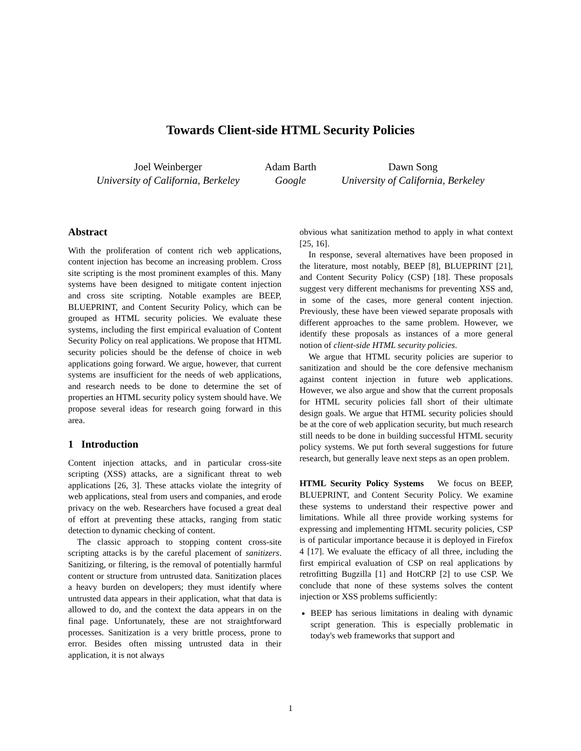Towards Client-side HTML Security Policies
Joel Weinberger
University of California, Berkeley
Adam Barth
Google
Dawn Song
University of California, Berkeley
Abstract
With the proliferation of content rich web applications, content injection has become an increasing problem. Cross site scripting is the most prominent examples of this. Many systems have been designed to mitigate content injection and cross site scripting. Notable examples are BEEP, BLUEPRINT, and Content Security Policy, which can be grouped as HTML security policies. We evaluate these systems, including the first empirical evaluation of Content Security Policy on real applications. We propose that HTML security policies should be the defense of choice in web applications going forward. We argue, however, that current systems are insufficient for the needs of web applications, and research needs to be done to determine the set of properties an HTML security policy system should have. We propose several ideas for research going forward in this area.
1 Introduction
Content injection attacks, and in particular cross-site scripting (XSS) attacks, are a significant threat to web applications [26, 3]. These attacks violate the integrity of web applications, steal from users and companies, and erode privacy on the web. Researchers have focused a great deal of effort at preventing these attacks, ranging from static detection to dynamic checking of content.
The classic approach to stopping content cross-site scripting attacks is by the careful placement of sanitizers. Sanitizing, or filtering, is the removal of potentially harmful content or structure from untrusted data. Sanitization places a heavy burden on developers; they must identify where untrusted data appears in their application, what that data is allowed to do, and the context the data appears in on the final page. Unfortunately, these are not straightforward processes. Sanitization is a very brittle process, prone to error. Besides often missing untrusted data in their application, it is not always
obvious what sanitization method to apply in what context [25, 16].
In response, several alternatives have been proposed in the literature, most notably, BEEP [8], BLUEPRINT [21], and Content Security Policy (CSP) [18]. These proposals suggest very different mechanisms for preventing XSS and, in some of the cases, more general content injection. Previously, these have been viewed separate proposals with different approaches to the same problem. However, we identify these proposals as instances of a more general notion of client-side HTML security policies.
We argue that HTML security policies are superior to sanitization and should be the core defensive mechanism against content injection in future web applications. However, we also argue and show that the current proposals for HTML security policies fall short of their ultimate design goals. We argue that HTML security policies should be at the core of web application security, but much research still needs to be done in building successful HTML security policy systems. We put forth several suggestions for future research, but generally leave next steps as an open problem.
HTML Security Policy Systems We focus on BEEP, BLUEPRINT, and Content Security Policy. We examine these systems to understand their respective power and limitations. While all three provide working systems for expressing and implementing HTML security policies, CSP is of particular importance because it is deployed in Firefox 4 [17]. We evaluate the efficacy of all three, including the first empirical evaluation of CSP on real applications by retrofitting Bugzilla [1] and HotCRP [2] to use CSP. We conclude that none of these systems solves the content injection or XSS problems sufficiently:
BEEP has serious limitations in dealing with dynamic script generation. This is especially problematic in today's web frameworks that support and
1